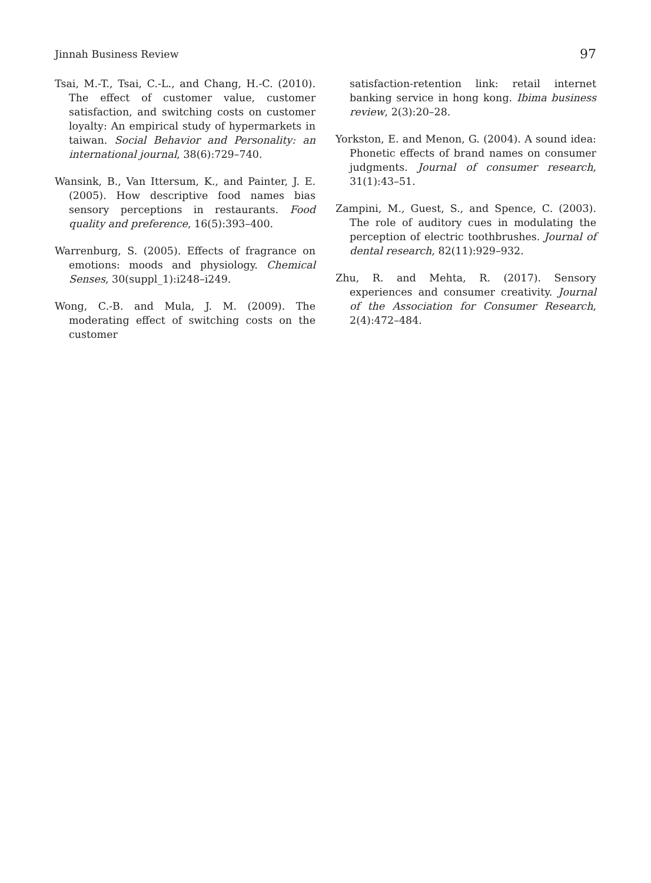Jinnah Business Review 97
Tsai, M.-T., Tsai, C.-L., and Chang, H.-C. (2010). The effect of customer value, customer satisfaction, and switching costs on customer loyalty: An empirical study of hypermarkets in taiwan. Social Behavior and Personality: an international journal, 38(6):729–740.
Wansink, B., Van Ittersum, K., and Painter, J. E. (2005). How descriptive food names bias sensory perceptions in restaurants. Food quality and preference, 16(5):393–400.
Warrenburg, S. (2005). Effects of fragrance on emotions: moods and physiology. Chemical Senses, 30(suppl_1):i248–i249.
Wong, C.-B. and Mula, J. M. (2009). The moderating effect of switching costs on the customer
satisfaction-retention link: retail internet banking service in hong kong. Ibima business review, 2(3):20–28.
Yorkston, E. and Menon, G. (2004). A sound idea: Phonetic effects of brand names on consumer judgments. Journal of consumer research, 31(1):43–51.
Zampini, M., Guest, S., and Spence, C. (2003). The role of auditory cues in modulating the perception of electric toothbrushes. Journal of dental research, 82(11):929–932.
Zhu, R. and Mehta, R. (2017). Sensory experiences and consumer creativity. Journal of the Association for Consumer Research, 2(4):472–484.